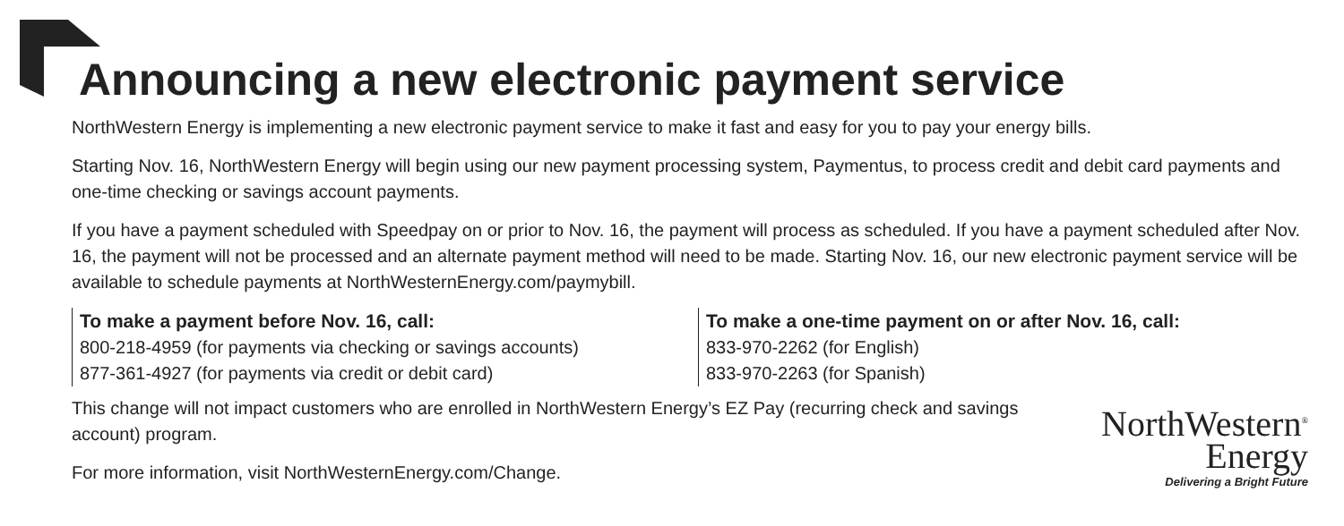Announcing a new electronic payment service
NorthWestern Energy is implementing a new electronic payment service to make it fast and easy for you to pay your energy bills.
Starting Nov. 16, NorthWestern Energy will begin using our new payment processing system, Paymentus, to process credit and debit card payments and one-time checking or savings account payments.
If you have a payment scheduled with Speedpay on or prior to Nov. 16, the payment will process as scheduled. If you have a payment scheduled after Nov. 16, the payment will not be processed and an alternate payment method will need to be made. Starting Nov. 16, our new electronic payment service will be available to schedule payments at NorthWesternEnergy.com/paymybill.
To make a payment before Nov. 16, call:
800-218-4959 (for payments via checking or savings accounts)
877-361-4927 (for payments via credit or debit card)
To make a one-time payment on or after Nov. 16, call:
833-970-2262 (for English)
833-970-2263 (for Spanish)
This change will not impact customers who are enrolled in NorthWestern Energy’s EZ Pay (recurring check and savings account) program.
For more information, visit NorthWesternEnergy.com/Change.
NorthWestern<sup>®</sup>
Energy
Delivering a Bright Future